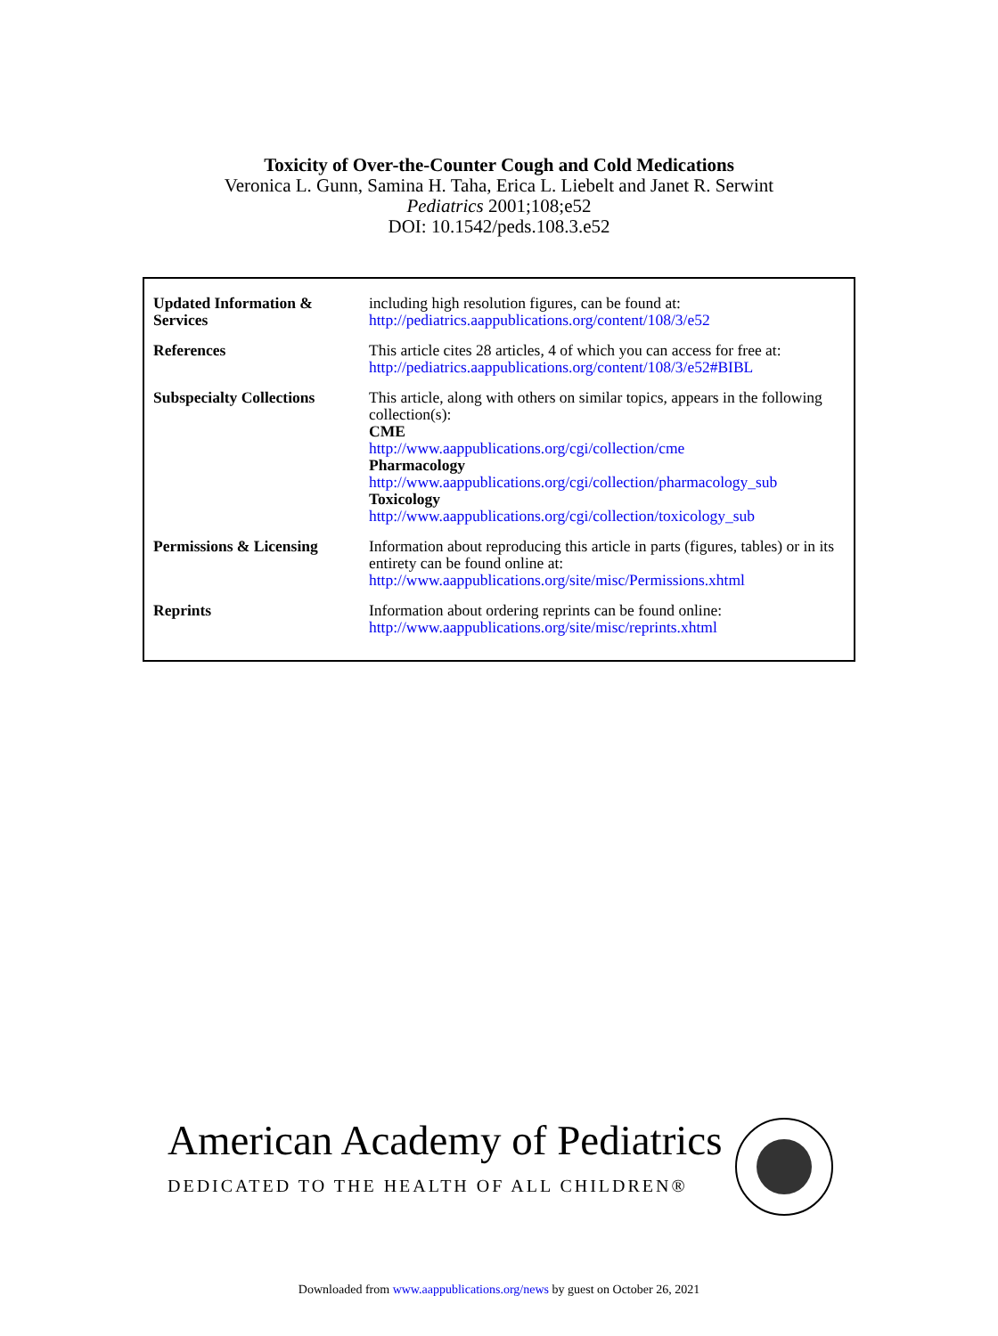Toxicity of Over-the-Counter Cough and Cold Medications
Veronica L. Gunn, Samina H. Taha, Erica L. Liebelt and Janet R. Serwint
Pediatrics 2001;108;e52
DOI: 10.1542/peds.108.3.e52
| Updated Information & Services | including high resolution figures, can be found at: http://pediatrics.aappublications.org/content/108/3/e52 |
| References | This article cites 28 articles, 4 of which you can access for free at: http://pediatrics.aappublications.org/content/108/3/e52#BIBL |
| Subspecialty Collections | This article, along with others on similar topics, appears in the following collection(s): CME http://www.aappublications.org/cgi/collection/cme Pharmacology http://www.aappublications.org/cgi/collection/pharmacology_sub Toxicology http://www.aappublications.org/cgi/collection/toxicology_sub |
| Permissions & Licensing | Information about reproducing this article in parts (figures, tables) or in its entirety can be found online at: http://www.aappublications.org/site/misc/Permissions.xhtml |
| Reprints | Information about ordering reprints can be found online: http://www.aappublications.org/site/misc/reprints.xhtml |
American Academy of Pediatrics
DEDICATED TO THE HEALTH OF ALL CHILDREN®
Downloaded from www.aappublications.org/news by guest on October 26, 2021